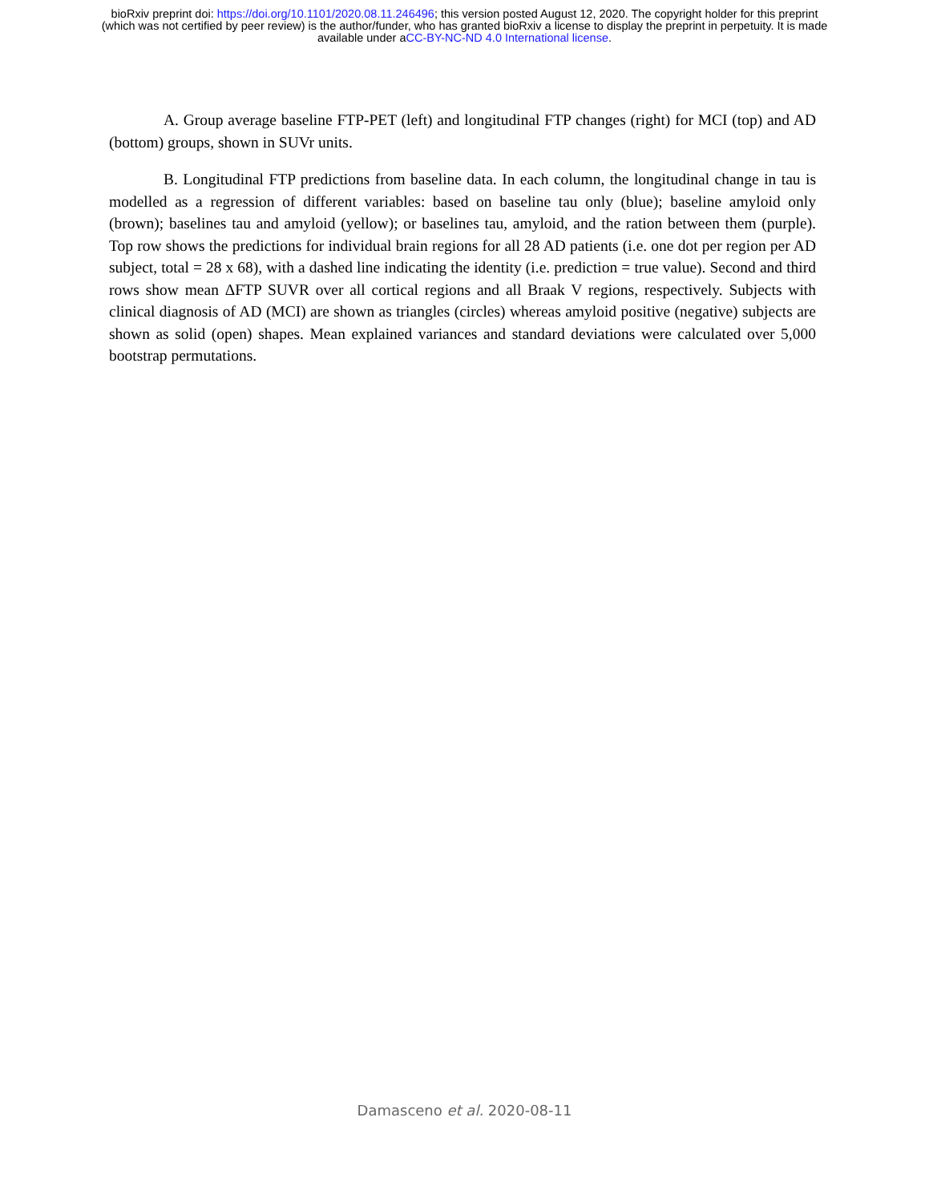bioRxiv preprint doi: https://doi.org/10.1101/2020.08.11.246496; this version posted August 12, 2020. The copyright holder for this preprint
(which was not certified by peer review) is the author/funder, who has granted bioRxiv a license to display the preprint in perpetuity. It is made
available under aCC-BY-NC-ND 4.0 International license.
A. Group average baseline FTP-PET (left) and longitudinal FTP changes (right) for MCI (top) and AD (bottom) groups, shown in SUVr units.
B. Longitudinal FTP predictions from baseline data. In each column, the longitudinal change in tau is modelled as a regression of different variables: based on baseline tau only (blue); baseline amyloid only (brown); baselines tau and amyloid (yellow); or baselines tau, amyloid, and the ration between them (purple). Top row shows the predictions for individual brain regions for all 28 AD patients (i.e. one dot per region per AD subject, total = 28 x 68), with a dashed line indicating the identity (i.e. prediction = true value). Second and third rows show mean ΔFTP SUVR over all cortical regions and all Braak V regions, respectively. Subjects with clinical diagnosis of AD (MCI) are shown as triangles (circles) whereas amyloid positive (negative) subjects are shown as solid (open) shapes. Mean explained variances and standard deviations were calculated over 5,000 bootstrap permutations.
Damasceno et al. 2020-08-11